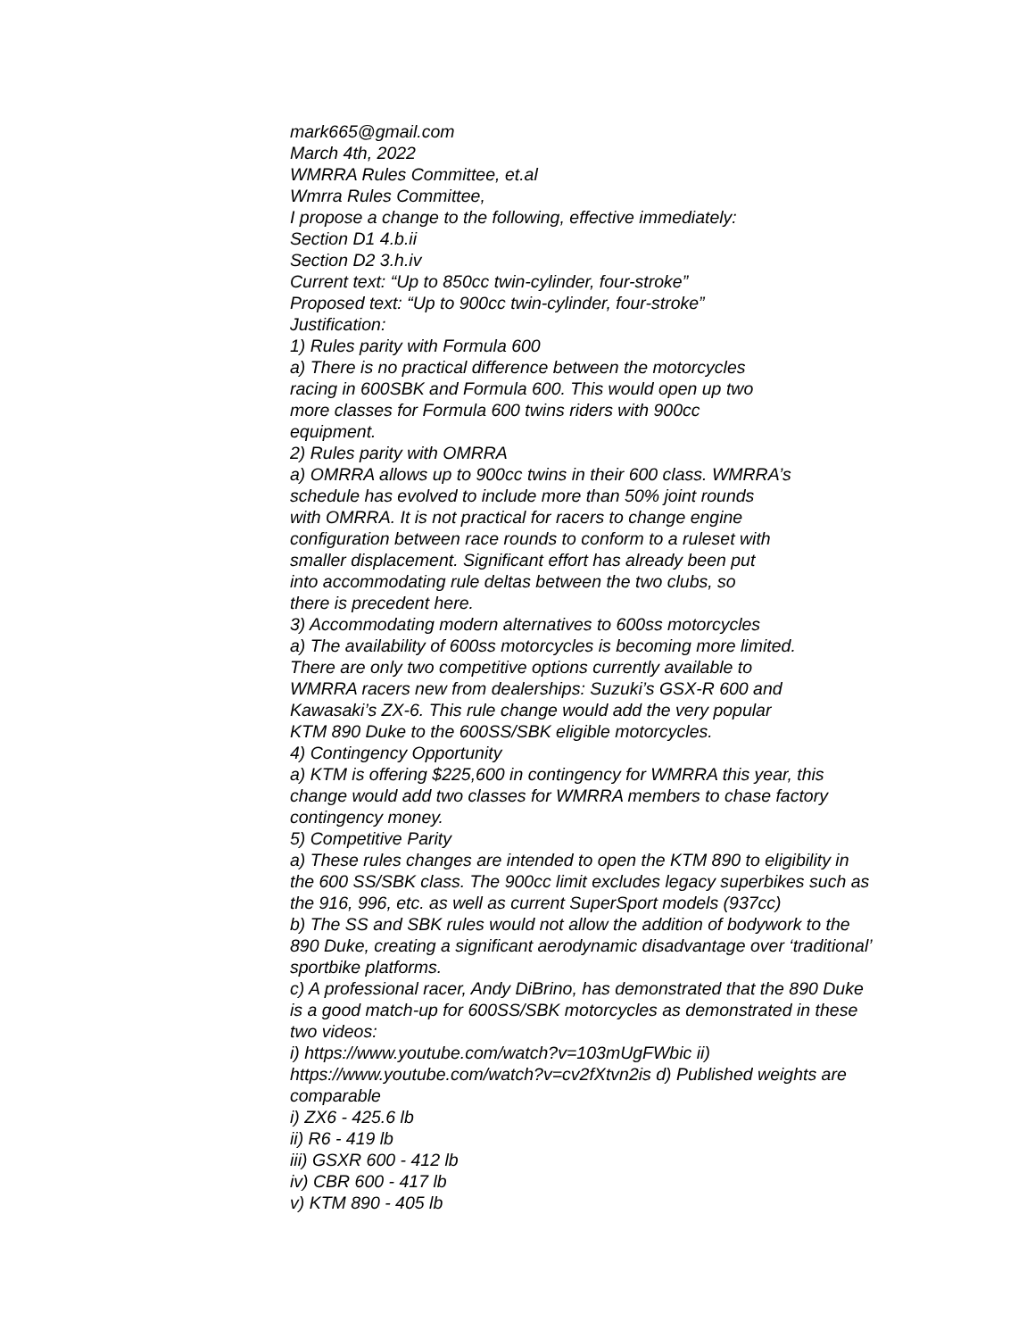mark665@gmail.com
March 4th, 2022
WMRRA Rules Committee, et.al
Wmrra Rules Committee,
I propose a change to the following, effective immediately:
Section D1 4.b.ii
Section D2 3.h.iv
Current text: “Up to 850cc twin-cylinder, four-stroke”
Proposed text: “Up to 900cc twin-cylinder, four-stroke”
Justification:
1) Rules parity with Formula 600
a) There is no practical difference between the motorcycles
racing in 600SBK and Formula 600. This would open up two
more classes for Formula 600 twins riders with 900cc
equipment.
2) Rules parity with OMRRA
a) OMRRA allows up to 900cc twins in their 600 class. WMRRA’s
schedule has evolved to include more than 50% joint rounds
with OMRRA. It is not practical for racers to change engine
configuration between race rounds to conform to a ruleset with
smaller displacement. Significant effort has already been put
into accommodating rule deltas between the two clubs, so
there is precedent here.
3) Accommodating modern alternatives to 600ss motorcycles
a) The availability of 600ss motorcycles is becoming more limited.
There are only two competitive options currently available to
WMRRA racers new from dealerships: Suzuki’s GSX-R 600 and
Kawasaki’s ZX-6. This rule change would add the very popular
KTM 890 Duke to the 600SS/SBK eligible motorcycles.
4) Contingency Opportunity
a) KTM is offering $225,600 in contingency for WMRRA this year, this
change would add two classes for WMRRA members to chase factory
contingency money.
5) Competitive Parity
a) These rules changes are intended to open the KTM 890 to eligibility in
the 600 SS/SBK class. The 900cc limit excludes legacy superbikes such as
the 916, 996, etc. as well as current SuperSport models (937cc)
b) The SS and SBK rules would not allow the addition of bodywork to the
890 Duke, creating a significant aerodynamic disadvantage over ‘traditional’
sportbike platforms.
c) A professional racer, Andy DiBrino, has demonstrated that the 890 Duke
is a good match-up for 600SS/SBK motorcycles as demonstrated in these
two videos:
i) https://www.youtube.com/watch?v=103mUgFWbic ii)
https://www.youtube.com/watch?v=cv2fXtvn2is d) Published weights are
comparable
i) ZX6 - 425.6 lb
ii) R6 - 419 lb
iii) GSXR 600 - 412 lb
iv) CBR 600 - 417 lb
v) KTM 890 - 405 lb